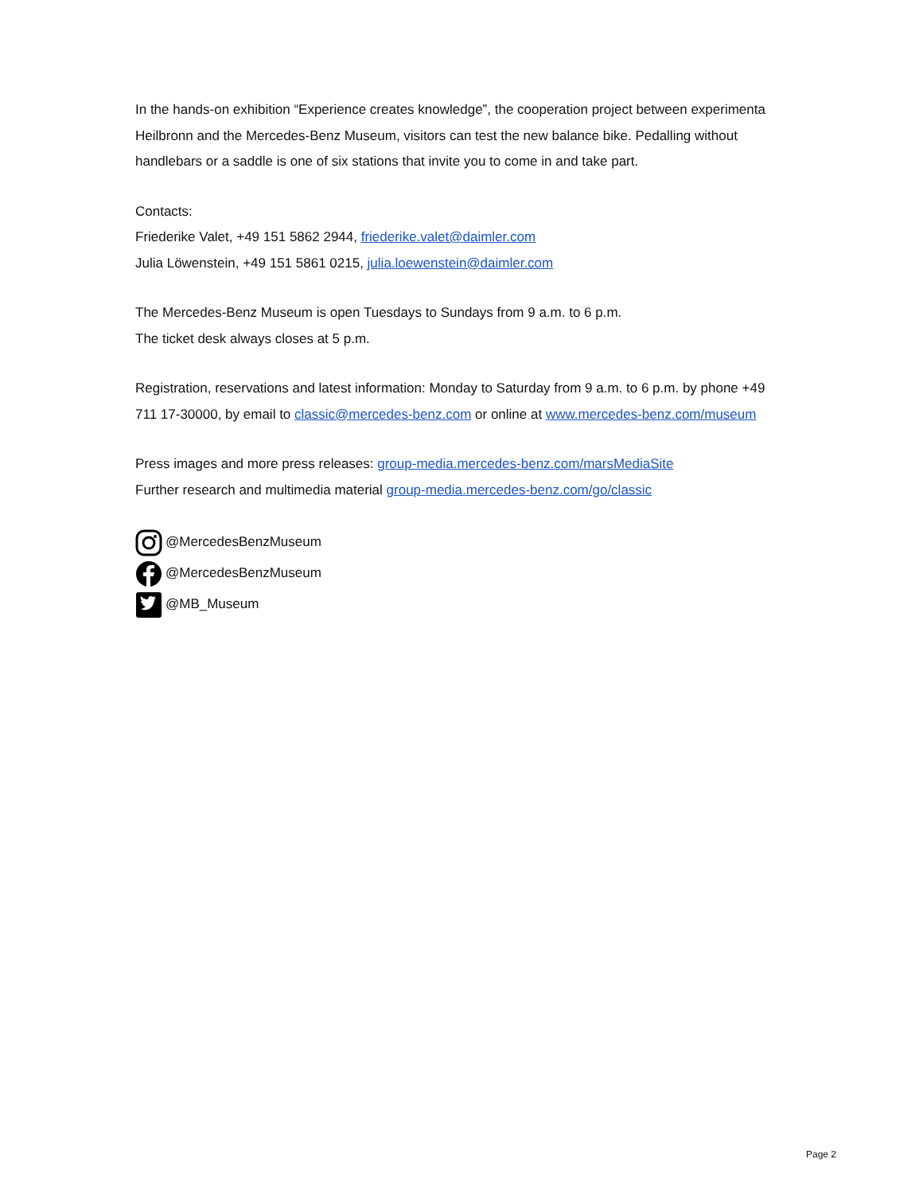In the hands-on exhibition “Experience creates knowledge”, the cooperation project between experimenta Heilbronn and the Mercedes-Benz Museum, visitors can test the new balance bike. Pedalling without handlebars or a saddle is one of six stations that invite you to come in and take part.
Contacts:
Friederike Valet, +49 151 5862 2944, friederike.valet@daimler.com
Julia Löwenstein, +49 151 5861 0215, julia.loewenstein@daimler.com
The Mercedes-Benz Museum is open Tuesdays to Sundays from 9 a.m. to 6 p.m.
The ticket desk always closes at 5 p.m.
Registration, reservations and latest information: Monday to Saturday from 9 a.m. to 6 p.m. by phone +49 711 17-30000, by email to classic@mercedes-benz.com or online at www.mercedes-benz.com/museum
Press images and more press releases: group-media.mercedes-benz.com/marsMediaSite
Further research and multimedia material group-media.mercedes-benz.com/go/classic
@MercedesBenzMuseum
@MercedesBenzMuseum
@MB_Museum
Page 2